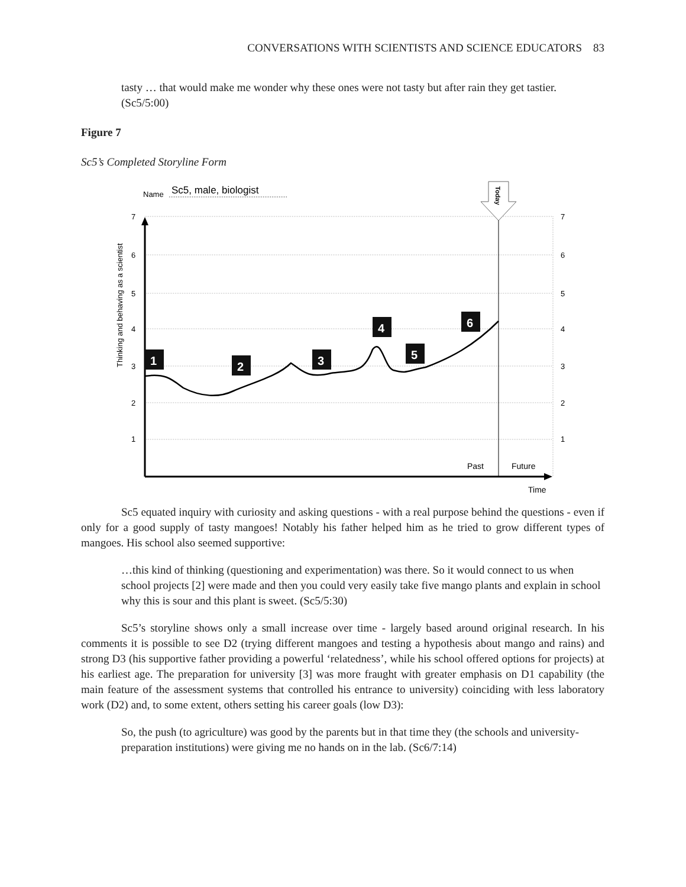CONVERSATIONS WITH SCIENTISTS AND SCIENCE EDUCATORS 83
tasty … that would make me wonder why these ones were not tasty but after rain they get tastier. (Sc5/5:00)
Figure 7
Sc5’s Completed Storyline Form
Name
Sc5, male, biologist
7
6
5
4
3
2
1
7
6
5
4
3
2
1
Thinking and behaving as a scientist
Today
Past
Future
Time
1
2
3
4
5
6
Sc5 equated inquiry with curiosity and asking questions - with a real purpose behind the questions - even if only for a good supply of tasty mangoes! Notably his father helped him as he tried to grow different types of mangoes. His school also seemed supportive:
…this kind of thinking (questioning and experimentation) was there. So it would connect to us when school projects [2] were made and then you could very easily take five mango plants and explain in school why this is sour and this plant is sweet. (Sc5/5:30)
Sc5’s storyline shows only a small increase over time - largely based around original research. In his comments it is possible to see D2 (trying different mangoes and testing a hypothesis about mango and rains) and strong D3 (his supportive father providing a powerful ‘relatedness’, while his school offered options for projects) at his earliest age. The preparation for university [3] was more fraught with greater emphasis on D1 capability (the main feature of the assessment systems that controlled his entrance to university) coinciding with less laboratory work (D2) and, to some extent, others setting his career goals (low D3):
So, the push (to agriculture) was good by the parents but in that time they (the schools and university-preparation institutions) were giving me no hands on in the lab. (Sc6/7:14)